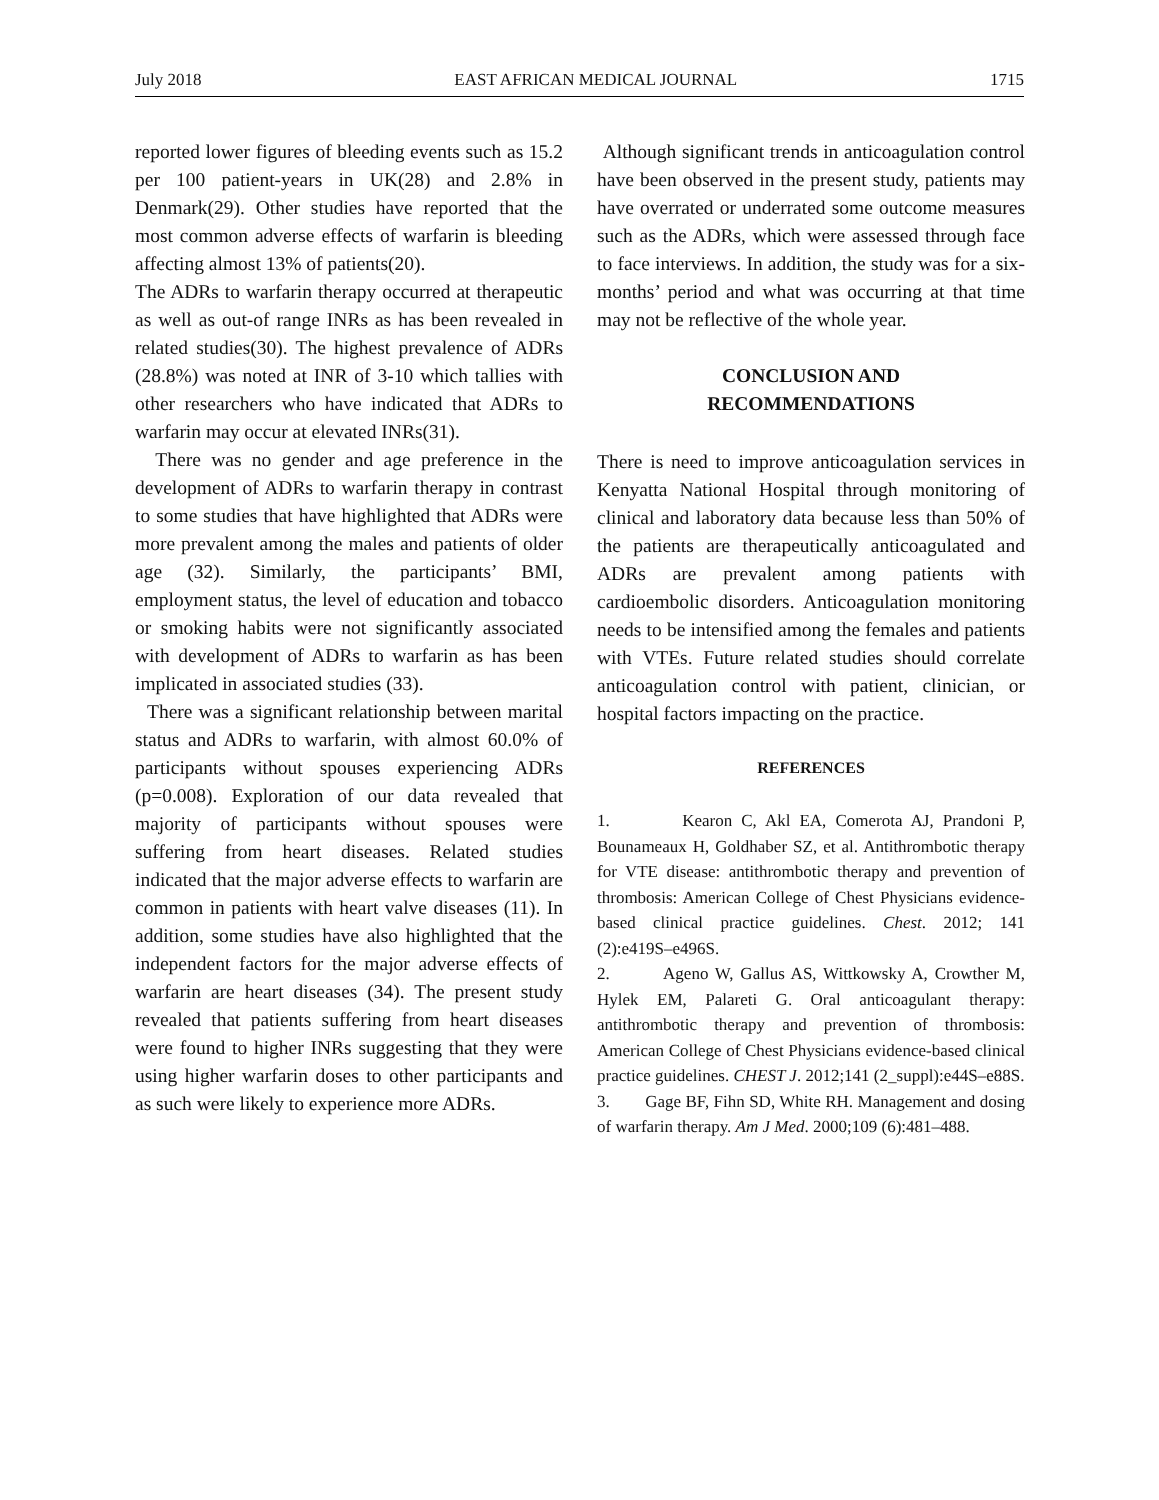July 2018 EAST AFRICAN MEDICAL JOURNAL 1715
reported lower figures of bleeding events such as 15.2 per 100 patient-years in UK(28) and 2.8% in Denmark(29). Other studies have reported that the most common adverse effects of warfarin is bleeding affecting almost 13% of patients(20).
The ADRs to warfarin therapy occurred at therapeutic as well as out-of range INRs as has been revealed in related studies(30). The highest prevalence of ADRs (28.8%) was noted at INR of 3-10 which tallies with other researchers who have indicated that ADRs to warfarin may occur at elevated INRs(31).
There was no gender and age preference in the development of ADRs to warfarin therapy in contrast to some studies that have highlighted that ADRs were more prevalent among the males and patients of older age (32). Similarly, the participants’ BMI, employment status, the level of education and tobacco or smoking habits were not significantly associated with development of ADRs to warfarin as has been implicated in associated studies (33).
There was a significant relationship between marital status and ADRs to warfarin, with almost 60.0% of participants without spouses experiencing ADRs (p=0.008). Exploration of our data revealed that majority of participants without spouses were suffering from heart diseases. Related studies indicated that the major adverse effects to warfarin are common in patients with heart valve diseases (11). In addition, some studies have also highlighted that the independent factors for the major adverse effects of warfarin are heart diseases (34). The present study revealed that patients suffering from heart diseases were found to higher INRs suggesting that they were using higher warfarin doses to other participants and as such were likely to experience more ADRs.
Although significant trends in anticoagulation control have been observed in the present study, patients may have overrated or underrated some outcome measures such as the ADRs, which were assessed through face to face interviews. In addition, the study was for a six- months’ period and what was occurring at that time may not be reflective of the whole year.
CONCLUSION AND
RECOMMENDATIONS
There is need to improve anticoagulation services in Kenyatta National Hospital through monitoring of clinical and laboratory data because less than 50% of the patients are therapeutically anticoagulated and ADRs are prevalent among patients with cardioembolic disorders. Anticoagulation monitoring needs to be intensified among the females and patients with VTEs. Future related studies should correlate anticoagulation control with patient, clinician, or hospital factors impacting on the practice.
REFERENCES
1. Kearon C, Akl EA, Comerota AJ, Prandoni P, Bounameaux H, Goldhaber SZ, et al. Antithrombotic therapy for VTE disease: antithrombotic therapy and prevention of thrombosis: American College of Chest Physicians evidence-based clinical practice guidelines. Chest. 2012; 141 (2):e419S–e496S.
2. Ageno W, Gallus AS, Wittkowsky A, Crowther M, Hylek EM, Palareti G. Oral anticoagulant therapy: antithrombotic therapy and prevention of thrombosis: American College of Chest Physicians evidence-based clinical practice guidelines. CHEST J. 2012;141 (2_suppl):e44S–e88S.
3. Gage BF, Fihn SD, White RH. Management and dosing of warfarin therapy. Am J Med. 2000;109 (6):481–488.